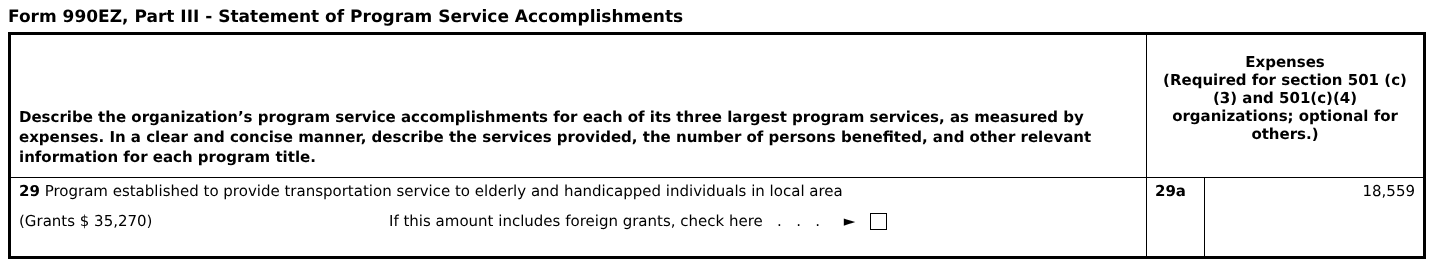Form 990EZ, Part III - Statement of Program Service Accomplishments
| Describe the organization’s program service accomplishments for each of its three largest program services, as measured by expenses. In a clear and concise manner, describe the services provided, the number of persons benefited, and other relevant information for each program title. | Expenses (Required for section 501 (c)(3) and 501(c)(4) organizations; optional for others.) | |
| 29 Program established to provide transportation service to elderly and handicapped individuals in local area (Grants $ 35,270) If this amount includes foreign grants, check here . . . ► | 29a | 18,559 |